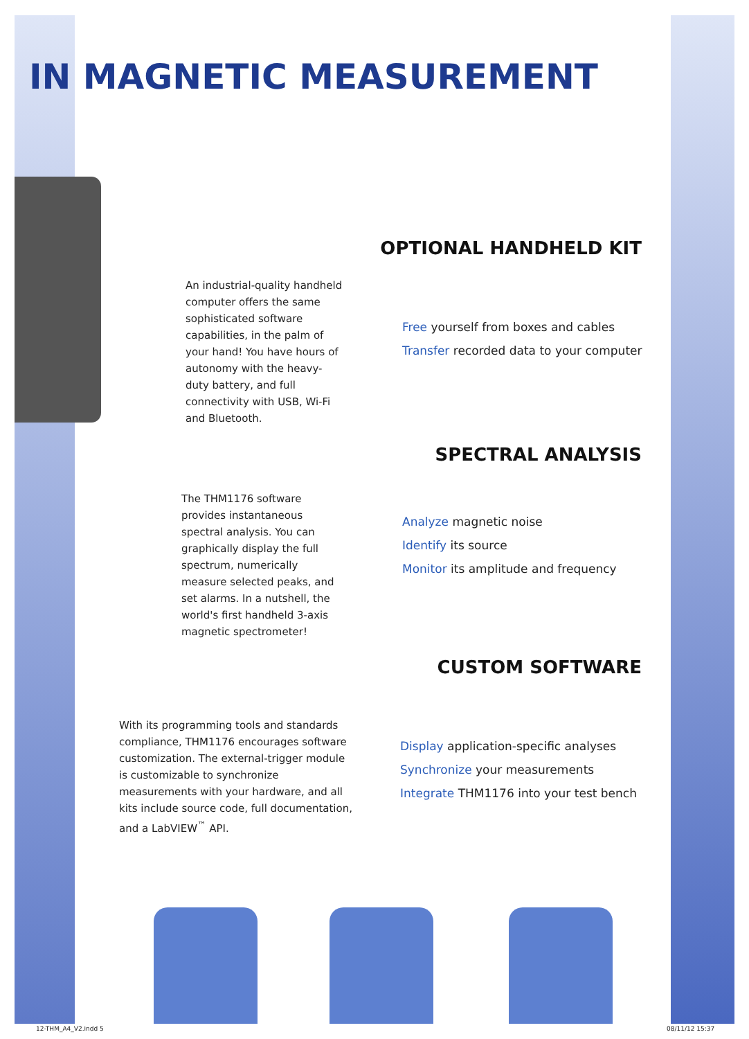IN MAGNETIC MEASUREMENT
OPTIONAL HANDHELD KIT
An industrial-quality handheld computer offers the same sophisticated software capabilities, in the palm of your hand! You have hours of autonomy with the heavy-duty battery, and full connectivity with USB, Wi-Fi and Bluetooth.
Free yourself from boxes and cables
Transfer recorded data to your computer
SPECTRAL ANALYSIS
The THM1176 software provides instantaneous spectral analysis. You can graphically display the full spectrum, numerically measure selected peaks, and set alarms. In a nutshell, the world's first handheld 3-axis magnetic spectrometer!
Analyze magnetic noise
Identify its source
Monitor its amplitude and frequency
CUSTOM SOFTWARE
With its programming tools and standards compliance, THM1176 encourages software customization. The external-trigger module is customizable to synchronize measurements with your hardware, and all kits include source code, full documentation, and a LabVIEW<sup>™</sup> API.
Display application-specific analyses
Synchronize your measurements
Integrate THM1176 into your test bench
12-THM_A4_V2.indd 5 08/11/12 15:37